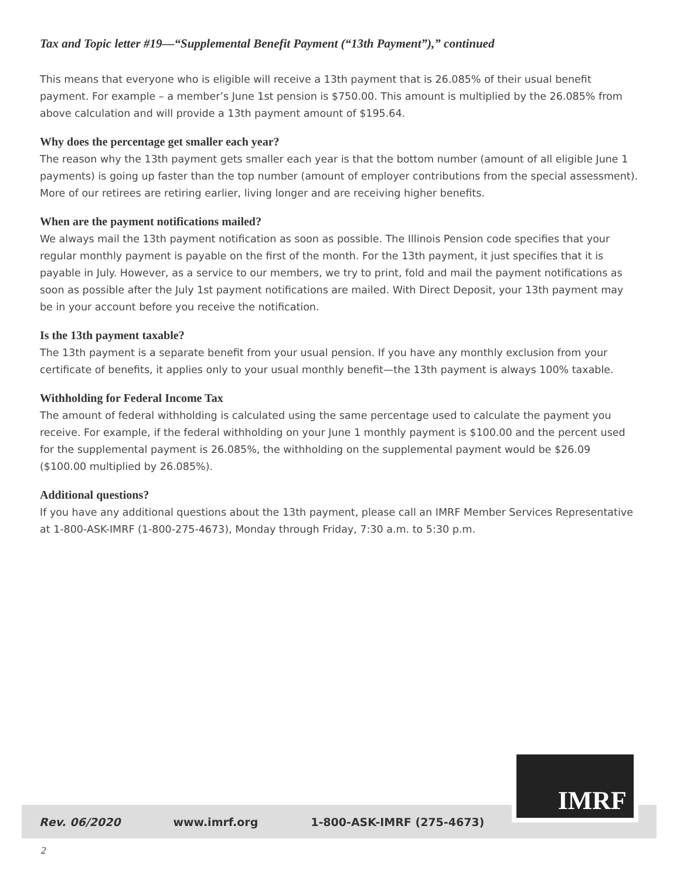Tax and Topic letter #19—“Supplemental Benefit Payment (“13th Payment”),” continued
This means that everyone who is eligible will receive a 13th payment that is 26.085% of their usual benefit payment. For example – a member’s June 1st pension is $750.00. This amount is multiplied by the 26.085% from above calculation and will provide a 13th payment amount of $195.64.
Why does the percentage get smaller each year?
The reason why the 13th payment gets smaller each year is that the bottom number (amount of all eligible June 1 payments) is going up faster than the top number (amount of employer contributions from the special assessment). More of our retirees are retiring earlier, living longer and are receiving higher benefits.
When are the payment notifications mailed?
We always mail the 13th payment notification as soon as possible. The Illinois Pension code specifies that your regular monthly payment is payable on the first of the month. For the 13th payment, it just specifies that it is payable in July. However, as a service to our members, we try to print, fold and mail the payment notifications as soon as possible after the July 1st payment notifications are mailed. With Direct Deposit, your 13th payment may be in your account before you receive the notification.
Is the 13th payment taxable?
The 13th payment is a separate benefit from your usual pension. If you have any monthly exclusion from your certificate of benefits, it applies only to your usual monthly benefit—the 13th payment is always 100% taxable.
Withholding for Federal Income Tax
The amount of federal withholding is calculated using the same percentage used to calculate the payment you receive. For example, if the federal withholding on your June 1 monthly payment is $100.00 and the percent used for the supplemental payment is 26.085%, the withholding on the supplemental payment would be $26.09 ($100.00 multiplied by 26.085%).
Additional questions?
If you have any additional questions about the 13th payment, please call an IMRF Member Services Representative at 1-800-ASK-IMRF (1-800-275-4673), Monday through Friday, 7:30 a.m. to 5:30 p.m.
Rev. 06/2020 www.imrf.org 1-800-ASK-IMRF (275-4673)
IMRF
2